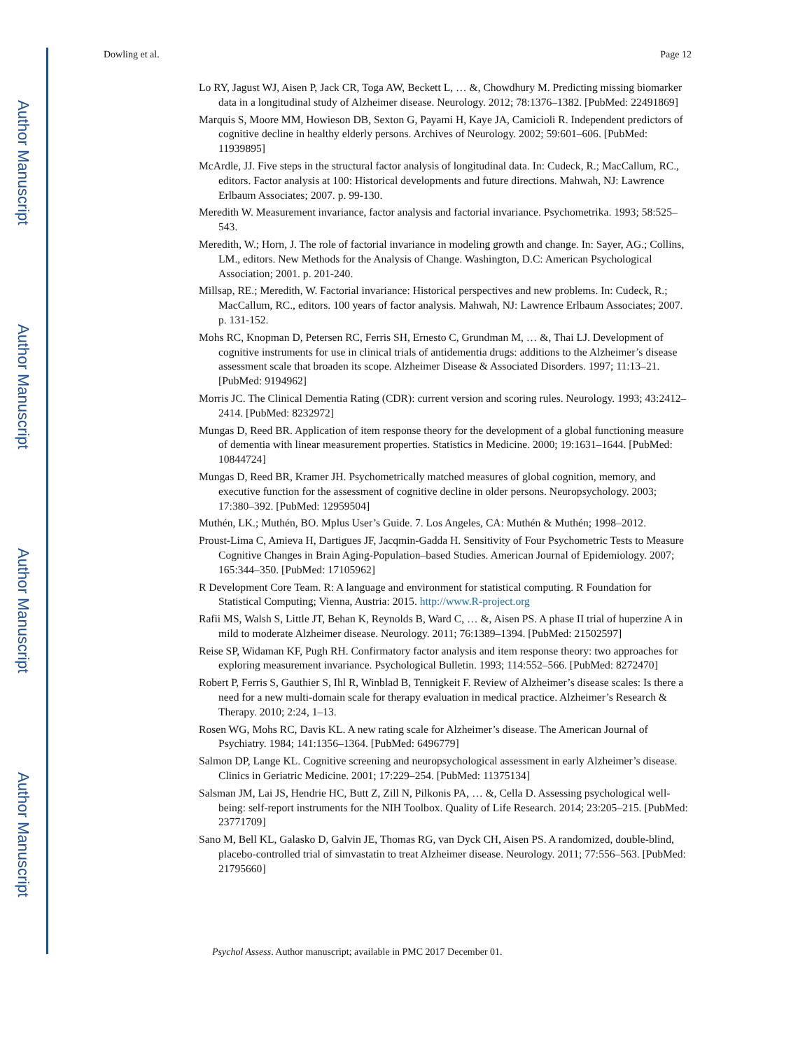Author Manuscript
Author Manuscript
Author Manuscript
Author Manuscript
Dowling et al. Page 12
Lo RY, Jagust WJ, Aisen P, Jack CR, Toga AW, Beckett L, … &, Chowdhury M. Predicting missing biomarker data in a longitudinal study of Alzheimer disease. Neurology. 2012; 78:1376–1382. [PubMed: 22491869]
Marquis S, Moore MM, Howieson DB, Sexton G, Payami H, Kaye JA, Camicioli R. Independent predictors of cognitive decline in healthy elderly persons. Archives of Neurology. 2002; 59:601–606. [PubMed: 11939895]
McArdle, JJ. Five steps in the structural factor analysis of longitudinal data. In: Cudeck, R.; MacCallum, RC., editors. Factor analysis at 100: Historical developments and future directions. Mahwah, NJ: Lawrence Erlbaum Associates; 2007. p. 99-130.
Meredith W. Measurement invariance, factor analysis and factorial invariance. Psychometrika. 1993; 58:525–543.
Meredith, W.; Horn, J. The role of factorial invariance in modeling growth and change. In: Sayer, AG.; Collins, LM., editors. New Methods for the Analysis of Change. Washington, D.C: American Psychological Association; 2001. p. 201-240.
Millsap, RE.; Meredith, W. Factorial invariance: Historical perspectives and new problems. In: Cudeck, R.; MacCallum, RC., editors. 100 years of factor analysis. Mahwah, NJ: Lawrence Erlbaum Associates; 2007. p. 131-152.
Mohs RC, Knopman D, Petersen RC, Ferris SH, Ernesto C, Grundman M, … &, Thai LJ. Development of cognitive instruments for use in clinical trials of antidementia drugs: additions to the Alzheimer’s disease assessment scale that broaden its scope. Alzheimer Disease & Associated Disorders. 1997; 11:13–21. [PubMed: 9194962]
Morris JC. The Clinical Dementia Rating (CDR): current version and scoring rules. Neurology. 1993; 43:2412–2414. [PubMed: 8232972]
Mungas D, Reed BR. Application of item response theory for the development of a global functioning measure of dementia with linear measurement properties. Statistics in Medicine. 2000; 19:1631–1644. [PubMed: 10844724]
Mungas D, Reed BR, Kramer JH. Psychometrically matched measures of global cognition, memory, and executive function for the assessment of cognitive decline in older persons. Neuropsychology. 2003; 17:380–392. [PubMed: 12959504]
Muthén, LK.; Muthén, BO. Mplus User’s Guide. 7. Los Angeles, CA: Muthén & Muthén; 1998–2012.
Proust-Lima C, Amieva H, Dartigues JF, Jacqmin-Gadda H. Sensitivity of Four Psychometric Tests to Measure Cognitive Changes in Brain Aging-Population–based Studies. American Journal of Epidemiology. 2007; 165:344–350. [PubMed: 17105962]
R Development Core Team. R: A language and environment for statistical computing. R Foundation for Statistical Computing; Vienna, Austria: 2015. http://www.R-project.org
Rafii MS, Walsh S, Little JT, Behan K, Reynolds B, Ward C, … &, Aisen PS. A phase II trial of huperzine A in mild to moderate Alzheimer disease. Neurology. 2011; 76:1389–1394. [PubMed: 21502597]
Reise SP, Widaman KF, Pugh RH. Confirmatory factor analysis and item response theory: two approaches for exploring measurement invariance. Psychological Bulletin. 1993; 114:552–566. [PubMed: 8272470]
Robert P, Ferris S, Gauthier S, Ihl R, Winblad B, Tennigkeit F. Review of Alzheimer’s disease scales: Is there a need for a new multi-domain scale for therapy evaluation in medical practice. Alzheimer’s Research & Therapy. 2010; 2:24, 1–13.
Rosen WG, Mohs RC, Davis KL. A new rating scale for Alzheimer’s disease. The American Journal of Psychiatry. 1984; 141:1356–1364. [PubMed: 6496779]
Salmon DP, Lange KL. Cognitive screening and neuropsychological assessment in early Alzheimer’s disease. Clinics in Geriatric Medicine. 2001; 17:229–254. [PubMed: 11375134]
Salsman JM, Lai JS, Hendrie HC, Butt Z, Zill N, Pilkonis PA, … &, Cella D. Assessing psychological well-being: self-report instruments for the NIH Toolbox. Quality of Life Research. 2014; 23:205–215. [PubMed: 23771709]
Sano M, Bell KL, Galasko D, Galvin JE, Thomas RG, van Dyck CH, Aisen PS. A randomized, double-blind, placebo-controlled trial of simvastatin to treat Alzheimer disease. Neurology. 2011; 77:556–563. [PubMed: 21795660]
Psychol Assess. Author manuscript; available in PMC 2017 December 01.